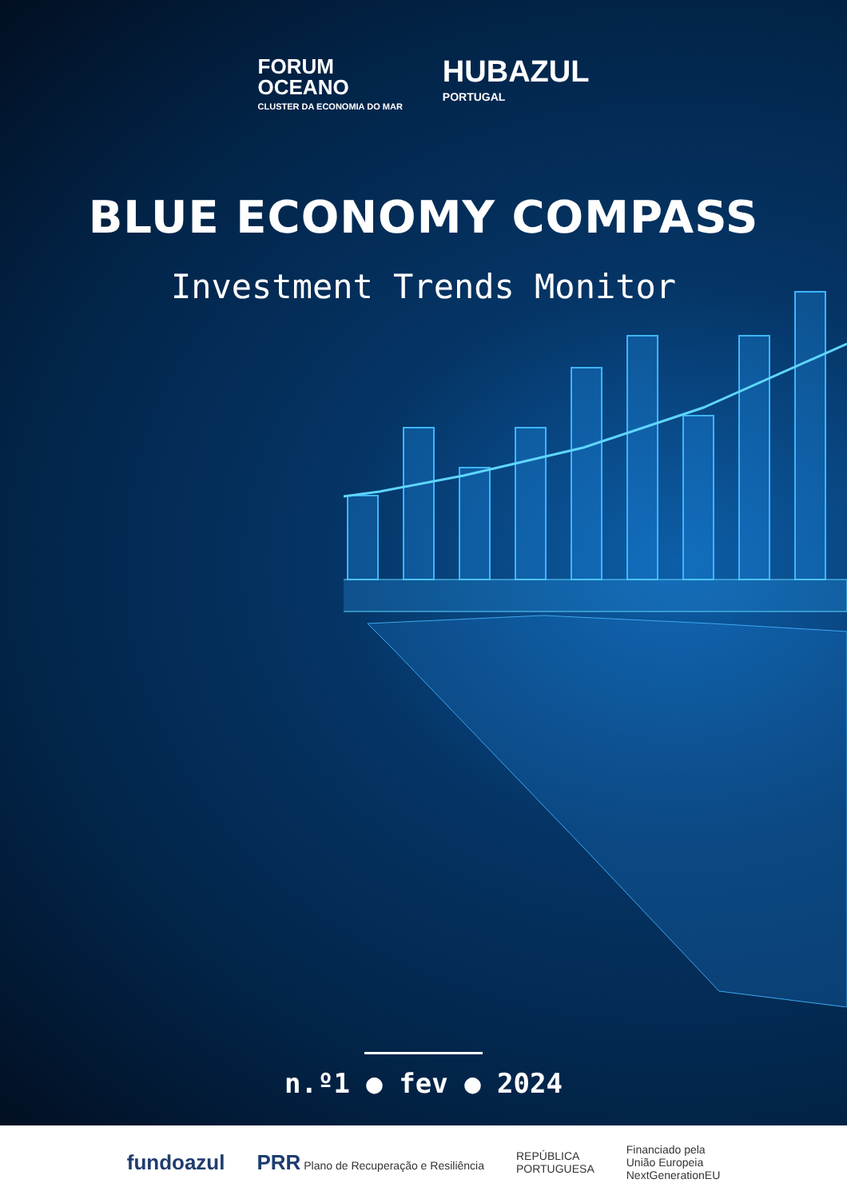FORUM
OCEANO
CLUSTER DA ECONOMIA DO MAR
HUBAZUL
PORTUGAL
BLUE ECONOMY COMPASS
Investment Trends Monitor
n.º1 ● fev ● 2024
fundoazul PRR Plano de Recuperação e Resiliência REPÚBLICA
PORTUGUESA Financiado pela
União Europeia
NextGenerationEU